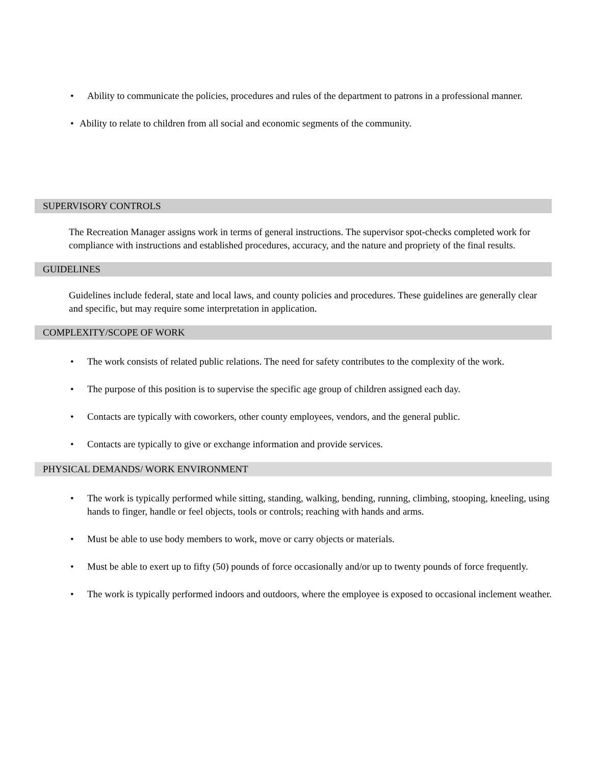• Ability to communicate the policies, procedures and rules of the department to patrons in a professional manner.
• Ability to relate to children from all social and economic segments of the community.
SUPERVISORY CONTROLS
The Recreation Manager assigns work in terms of general instructions. The supervisor spot-checks completed work for compliance with instructions and established procedures, accuracy, and the nature and propriety of the final results.
GUIDELINES
Guidelines include federal, state and local laws, and county policies and procedures. These guidelines are generally clear and specific, but may require some interpretation in application.
COMPLEXITY/SCOPE OF WORK
• The work consists of related public relations. The need for safety contributes to the complexity of the work.
• The purpose of this position is to supervise the specific age group of children assigned each day.
• Contacts are typically with coworkers, other county employees, vendors, and the general public.
• Contacts are typically to give or exchange information and provide services.
PHYSICAL DEMANDS/ WORK ENVIRONMENT
• The work is typically performed while sitting, standing, walking, bending, running, climbing, stooping, kneeling, using hands to finger, handle or feel objects, tools or controls; reaching with hands and arms.
• Must be able to use body members to work, move or carry objects or materials.
• Must be able to exert up to fifty (50) pounds of force occasionally and/or up to twenty pounds of force frequently.
• The work is typically performed indoors and outdoors, where the employee is exposed to occasional inclement weather.